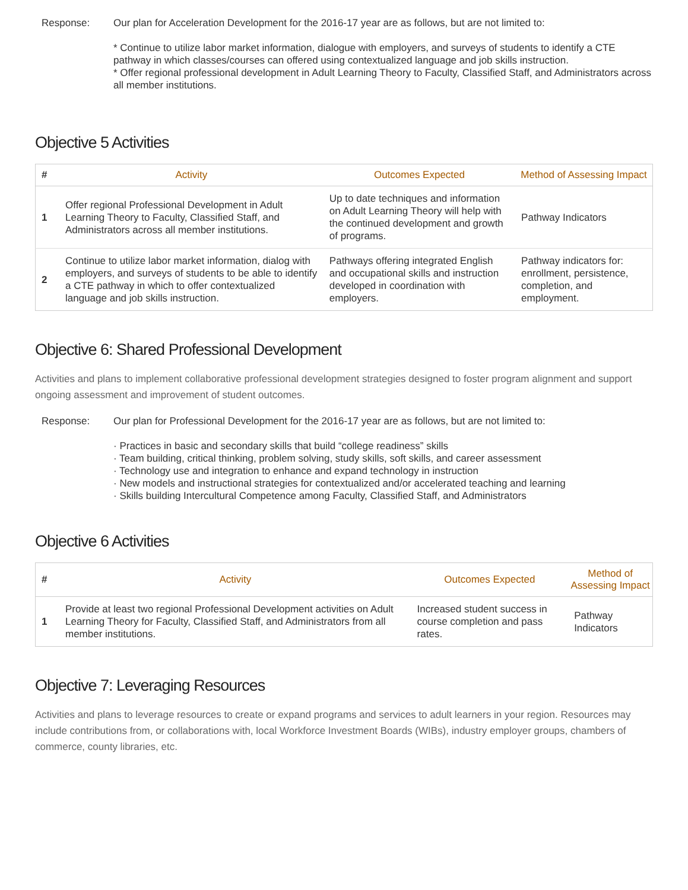Response: Our plan for Acceleration Development for the 2016-17 year are as follows, but are not limited to:
* Continue to utilize labor market information, dialogue with employers, and surveys of students to identify a CTE pathway in which classes/courses can offered using contextualized language and job skills instruction.
* Offer regional professional development in Adult Learning Theory to Faculty, Classified Staff, and Administrators across all member institutions.
Objective 5 Activities
| # | Activity | Outcomes Expected | Method of Assessing Impact |
| --- | --- | --- | --- |
| 1 | Offer regional Professional Development in Adult Learning Theory to Faculty, Classified Staff, and Administrators across all member institutions. | Up to date techniques and information on Adult Learning Theory will help with the continued development and growth of programs. | Pathway Indicators |
| 2 | Continue to utilize labor market information, dialog with employers, and surveys of students to be able to identify a CTE pathway in which to offer contextualized language and job skills instruction. | Pathways offering integrated English and occupational skills and instruction developed in coordination with employers. | Pathway indicators for: enrollment, persistence, completion, and employment. |
Objective 6: Shared Professional Development
Activities and plans to implement collaborative professional development strategies designed to foster program alignment and support ongoing assessment and improvement of student outcomes.
Response: Our plan for Professional Development for the 2016-17 year are as follows, but are not limited to:
· Practices in basic and secondary skills that build “college readiness” skills
· Team building, critical thinking, problem solving, study skills, soft skills, and career assessment
· Technology use and integration to enhance and expand technology in instruction
· New models and instructional strategies for contextualized and/or accelerated teaching and learning
· Skills building Intercultural Competence among Faculty, Classified Staff, and Administrators
Objective 6 Activities
| # | Activity | Outcomes Expected | Method of Assessing Impact |
| --- | --- | --- | --- |
| 1 | Provide at least two regional Professional Development activities on Adult Learning Theory for Faculty, Classified Staff, and Administrators from all member institutions. | Increased student success in course completion and pass rates. | Pathway Indicators |
Objective 7: Leveraging Resources
Activities and plans to leverage resources to create or expand programs and services to adult learners in your region. Resources may include contributions from, or collaborations with, local Workforce Investment Boards (WIBs), industry employer groups, chambers of commerce, county libraries, etc.